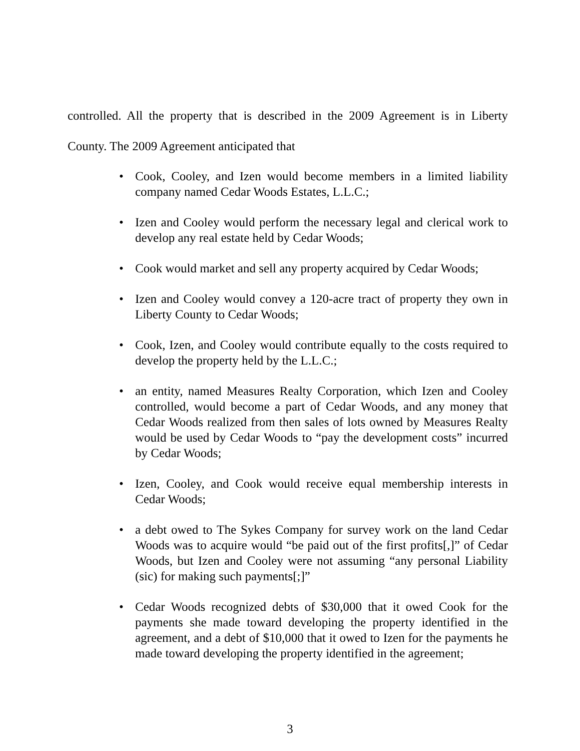controlled. All the property that is described in the 2009 Agreement is in Liberty County. The 2009 Agreement anticipated that
• Cook, Cooley, and Izen would become members in a limited liability company named Cedar Woods Estates, L.L.C.;
• Izen and Cooley would perform the necessary legal and clerical work to develop any real estate held by Cedar Woods;
• Cook would market and sell any property acquired by Cedar Woods;
• Izen and Cooley would convey a 120-acre tract of property they own in Liberty County to Cedar Woods;
• Cook, Izen, and Cooley would contribute equally to the costs required to develop the property held by the L.L.C.;
• an entity, named Measures Realty Corporation, which Izen and Cooley controlled, would become a part of Cedar Woods, and any money that Cedar Woods realized from then sales of lots owned by Measures Realty would be used by Cedar Woods to “pay the development costs” incurred by Cedar Woods;
• Izen, Cooley, and Cook would receive equal membership interests in Cedar Woods;
• a debt owed to The Sykes Company for survey work on the land Cedar Woods was to acquire would “be paid out of the first profits[,]” of Cedar Woods, but Izen and Cooley were not assuming “any personal Liability (sic) for making such payments[;]”
• Cedar Woods recognized debts of $30,000 that it owed Cook for the payments she made toward developing the property identified in the agreement, and a debt of $10,000 that it owed to Izen for the payments he made toward developing the property identified in the agreement;
3